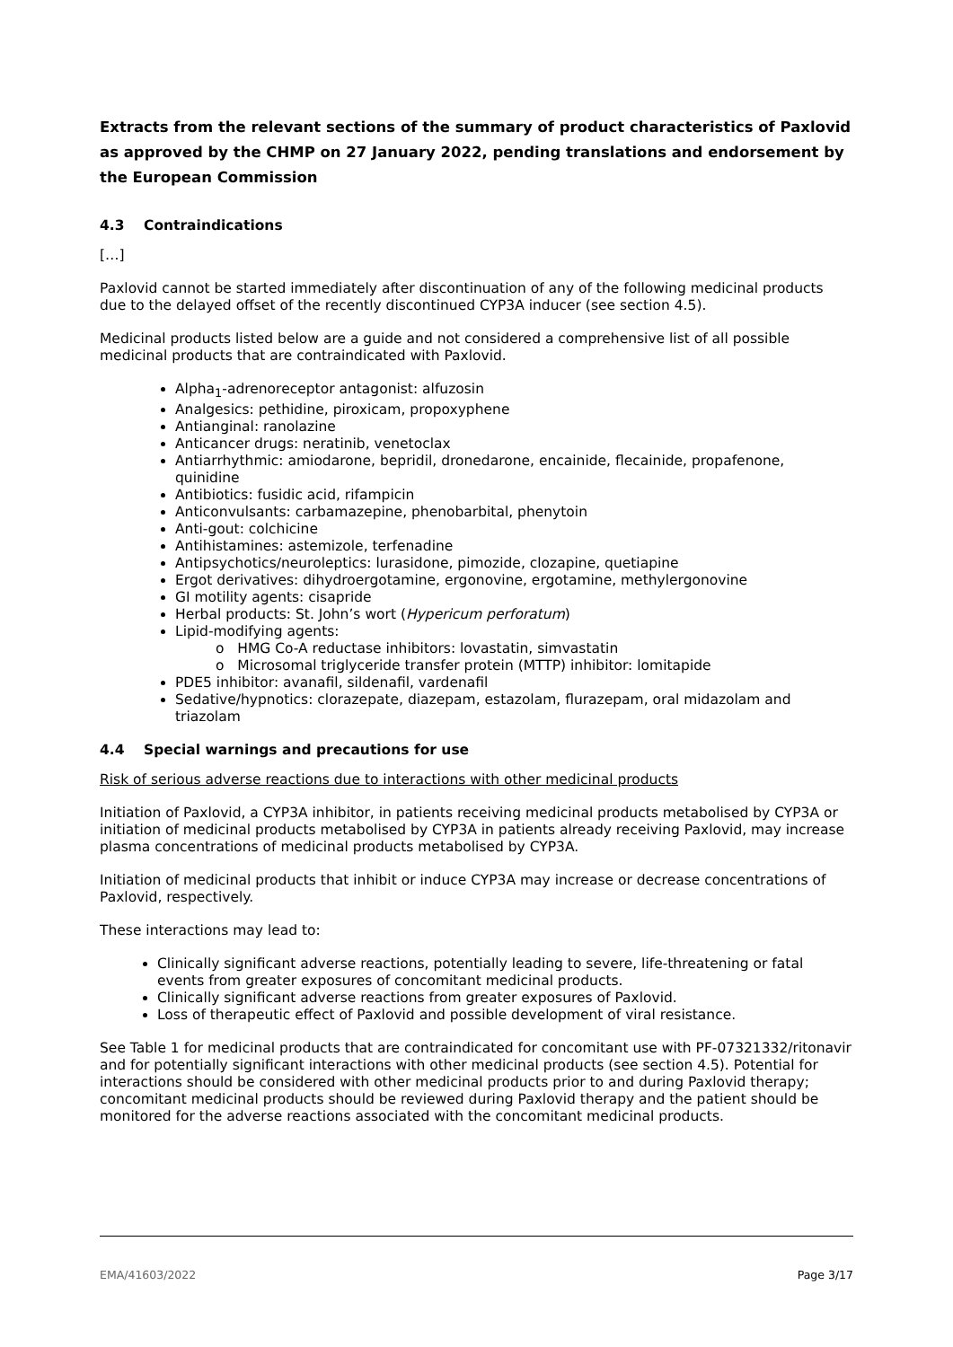Extracts from the relevant sections of the summary of product characteristics of Paxlovid as approved by the CHMP on 27 January 2022, pending translations and endorsement by the European Commission
4.3 Contraindications
[…]
Paxlovid cannot be started immediately after discontinuation of any of the following medicinal products due to the delayed offset of the recently discontinued CYP3A inducer (see section 4.5).
Medicinal products listed below are a guide and not considered a comprehensive list of all possible medicinal products that are contraindicated with Paxlovid.
Alpha<sub>1</sub>-adrenoreceptor antagonist: alfuzosin
Analgesics: pethidine, piroxicam, propoxyphene
Antianginal: ranolazine
Anticancer drugs: neratinib, venetoclax
Antiarrhythmic: amiodarone, bepridil, dronedarone, encainide, flecainide, propafenone, quinidine
Antibiotics: fusidic acid, rifampicin
Anticonvulsants: carbamazepine, phenobarbital, phenytoin
Anti-gout: colchicine
Antihistamines: astemizole, terfenadine
Antipsychotics/neuroleptics: lurasidone, pimozide, clozapine, quetiapine
Ergot derivatives: dihydroergotamine, ergonovine, ergotamine, methylergonovine
GI motility agents: cisapride
Herbal products: St. John’s wort (Hypericum perforatum)
Lipid-modifying agents:
o HMG Co-A reductase inhibitors: lovastatin, simvastatin
o Microsomal triglyceride transfer protein (MTTP) inhibitor: lomitapide
PDE5 inhibitor: avanafil, sildenafil, vardenafil
Sedative/hypnotics: clorazepate, diazepam, estazolam, flurazepam, oral midazolam and triazolam
4.4 Special warnings and precautions for use
Risk of serious adverse reactions due to interactions with other medicinal products
Initiation of Paxlovid, a CYP3A inhibitor, in patients receiving medicinal products metabolised by CYP3A or initiation of medicinal products metabolised by CYP3A in patients already receiving Paxlovid, may increase plasma concentrations of medicinal products metabolised by CYP3A.
Initiation of medicinal products that inhibit or induce CYP3A may increase or decrease concentrations of Paxlovid, respectively.
These interactions may lead to:
Clinically significant adverse reactions, potentially leading to severe, life-threatening or fatal events from greater exposures of concomitant medicinal products.
Clinically significant adverse reactions from greater exposures of Paxlovid.
Loss of therapeutic effect of Paxlovid and possible development of viral resistance.
See Table 1 for medicinal products that are contraindicated for concomitant use with PF-07321332/ritonavir and for potentially significant interactions with other medicinal products (see section 4.5). Potential for interactions should be considered with other medicinal products prior to and during Paxlovid therapy; concomitant medicinal products should be reviewed during Paxlovid therapy and the patient should be monitored for the adverse reactions associated with the concomitant medicinal products.
EMA/41603/2022 Page 3/17